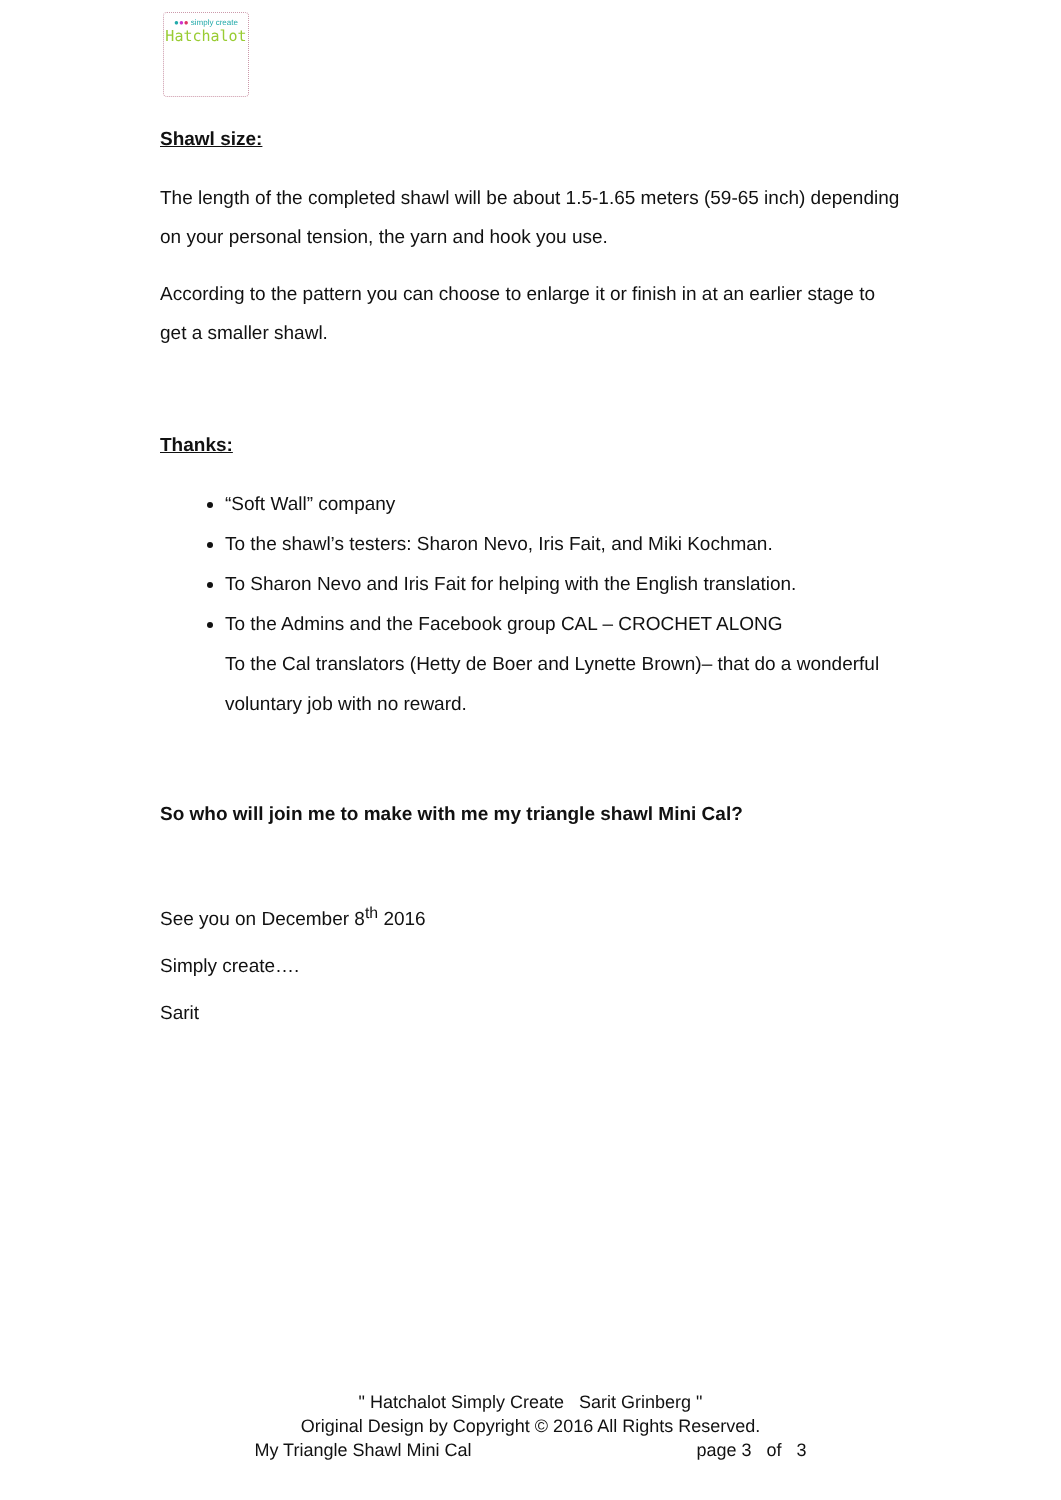●●● simply create
Hatchalot
Shawl size:
The length of the completed shawl will be about 1.5-1.65 meters (59-65 inch) depending on your personal tension, the yarn and hook you use.
According to the pattern you can choose to enlarge it or finish in at an earlier stage to get a smaller shawl.
Thanks:
“Soft Wall” company
To the shawl’s testers: Sharon Nevo, Iris Fait, and Miki Kochman.
To Sharon Nevo and Iris Fait for helping with the English translation.
To the Admins and the Facebook group CAL – CROCHET ALONG
To the Cal translators (Hetty de Boer and Lynette Brown)– that do a wonderful voluntary job with no reward.
So who will join me to make with me my triangle shawl Mini Cal?
See you on December 8<sup>th</sup> 2016
Simply create….
Sarit
" Hatchalot Simply Create Sarit Grinberg "
Original Design by Copyright © 2016 All Rights Reserved.
My Triangle Shawl Mini Cal page 3 of 3